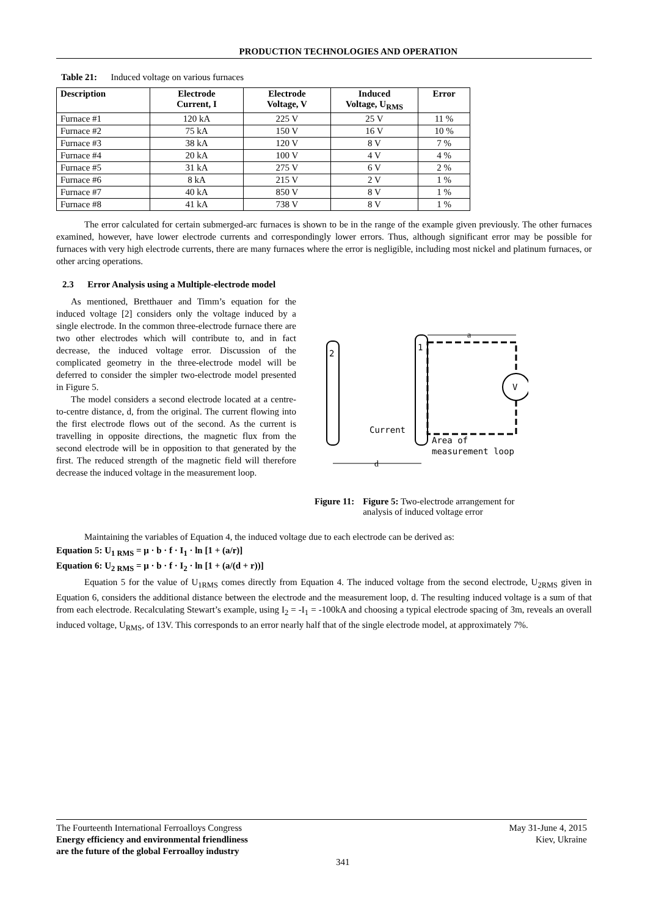PRODUCTION TECHNOLOGIES AND OPERATION
Table 21: Induced voltage on various furnaces
| Description | Electrode Current, I | Electrode Voltage, V | Induced Voltage, U<sub>RMS</sub> | Error |
| --- | --- | --- | --- | --- |
| Furnace #1 | 120 kA | 225 V | 25 V | 11 % |
| Furnace #2 | 75 kA | 150 V | 16 V | 10 % |
| Furnace #3 | 38 kA | 120 V | 8 V | 7 % |
| Furnace #4 | 20 kA | 100 V | 4 V | 4 % |
| Furnace #5 | 31 kA | 275 V | 6 V | 2 % |
| Furnace #6 | 8 kA | 215 V | 2 V | 1 % |
| Furnace #7 | 40 kA | 850 V | 8 V | 1 % |
| Furnace #8 | 41 kA | 738 V | 8 V | 1 % |
The error calculated for certain submerged-arc furnaces is shown to be in the range of the example given previously. The other furnaces examined, however, have lower electrode currents and correspondingly lower errors. Thus, although significant error may be possible for furnaces with very high electrode currents, there are many furnaces where the error is negligible, including most nickel and platinum furnaces, or other arcing operations.
2.3 Error Analysis using a Multiple-electrode model
As mentioned, Bretthauer and Timm’s equation for the induced voltage [2] considers only the voltage induced by a single electrode. In the common three-electrode furnace there are two other electrodes which will contribute to, and in fact decrease, the induced voltage error. Discussion of the complicated geometry in the three-electrode model will be deferred to consider the simpler two-electrode model presented in Figure 5.
The model considers a second electrode located at a centre-to-centre distance, d, from the original. The current flowing into the first electrode flows out of the second. As the current is travelling in opposite directions, the magnetic flux from the second electrode will be in opposition to that generated by the first. The reduced strength of the magnetic field will therefore decrease the induced voltage in the measurement loop.
2
1
V
Current
Area of
measurement loop
a
d
Figure 11: Figure 5: Two-electrode arrangement for analysis of induced voltage error
Maintaining the variables of Equation 4, the induced voltage due to each electrode can be derived as:
Equation 5: U<sub>1 RMS</sub> = μ · b · f · I<sub>1</sub> · ln [1 + (a/r)]
Equation 6: U<sub>2 RMS</sub> = μ · b · f · I<sub>2</sub> · ln [1 + (a/(d + r))]
Equation 5 for the value of U<sub>1RMS</sub> comes directly from Equation 4. The induced voltage from the second electrode, U<sub>2RMS</sub> given in Equation 6, considers the additional distance between the electrode and the measurement loop, d. The resulting induced voltage is a sum of that from each electrode. Recalculating Stewart’s example, using I<sub>2</sub> = -I<sub>1</sub> = -100kA and choosing a typical electrode spacing of 3m, reveals an overall induced voltage, U<sub>RMS</sub>, of 13V. This corresponds to an error nearly half that of the single electrode model, at approximately 7%.
The Fourteenth International Ferroalloys Congress
Energy efficiency and environmental friendliness
are the future of the global Ferroalloy industry
May 31-June 4, 2015
Kiev, Ukraine
341